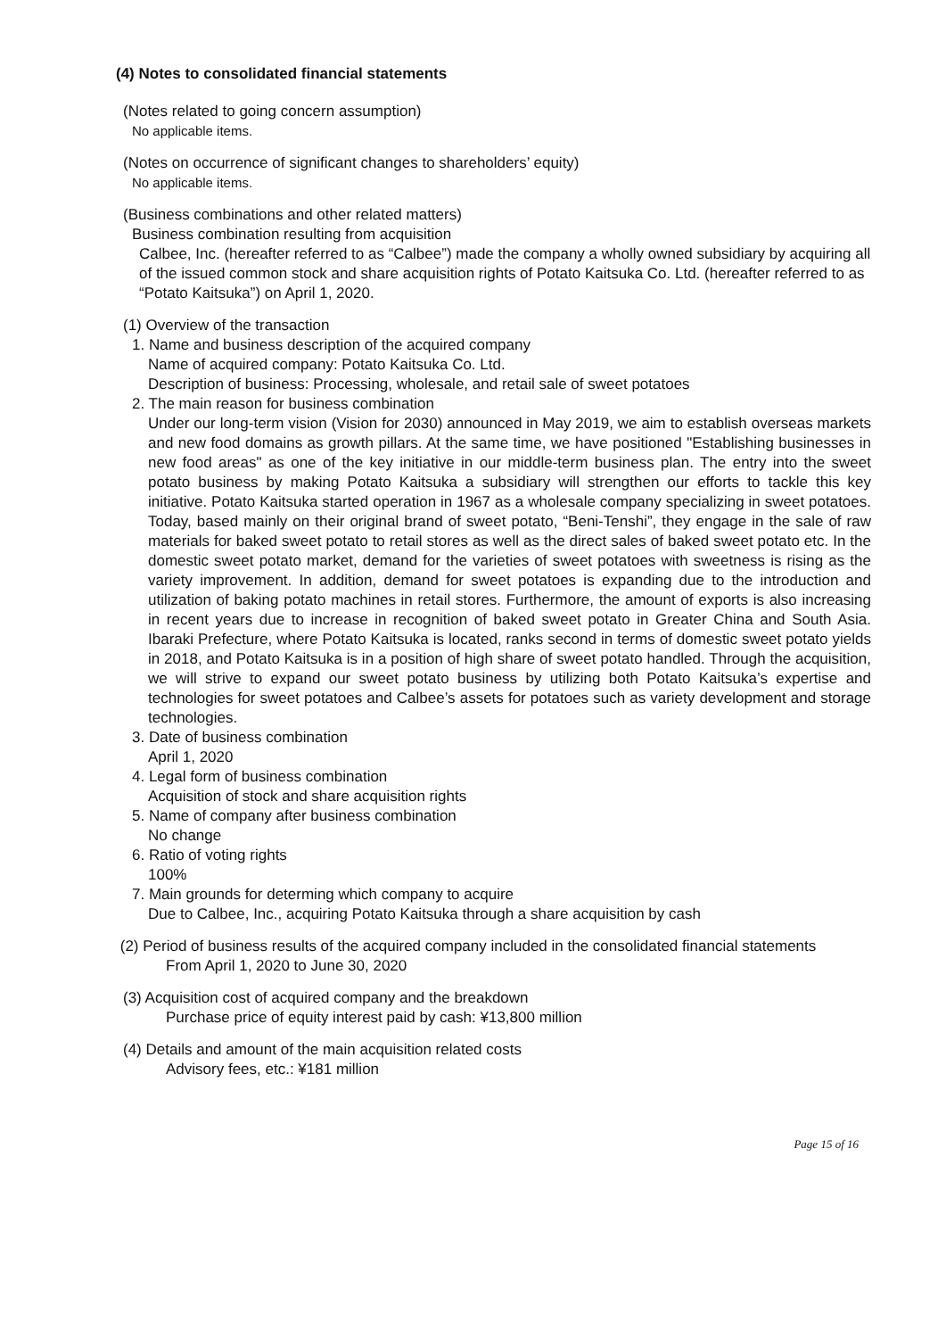(4) Notes to consolidated financial statements
(Notes related to going concern assumption)
No applicable items.
(Notes on occurrence of significant changes to shareholders’ equity)
No applicable items.
(Business combinations and other related matters)
Business combination resulting from acquisition
Calbee, Inc. (hereafter referred to as “Calbee”) made the company a wholly owned subsidiary by acquiring all of the issued common stock and share acquisition rights of Potato Kaitsuka Co. Ltd. (hereafter referred to as “Potato Kaitsuka”) on April 1, 2020.
(1) Overview of the transaction
1. Name and business description of the acquired company
Name of acquired company: Potato Kaitsuka Co. Ltd.
Description of business: Processing, wholesale, and retail sale of sweet potatoes
2. The main reason for business combination
Under our long-term vision (Vision for 2030) announced in May 2019, we aim to establish overseas markets and new food domains as growth pillars. At the same time, we have positioned "Establishing businesses in new food areas" as one of the key initiative in our middle-term business plan. The entry into the sweet potato business by making Potato Kaitsuka a subsidiary will strengthen our efforts to tackle this key initiative. Potato Kaitsuka started operation in 1967 as a wholesale company specializing in sweet potatoes. Today, based mainly on their original brand of sweet potato, “Beni-Tenshi”, they engage in the sale of raw materials for baked sweet potato to retail stores as well as the direct sales of baked sweet potato etc. In the domestic sweet potato market, demand for the varieties of sweet potatoes with sweetness is rising as the variety improvement. In addition, demand for sweet potatoes is expanding due to the introduction and utilization of baking potato machines in retail stores. Furthermore, the amount of exports is also increasing in recent years due to increase in recognition of baked sweet potato in Greater China and South Asia. Ibaraki Prefecture, where Potato Kaitsuka is located, ranks second in terms of domestic sweet potato yields in 2018, and Potato Kaitsuka is in a position of high share of sweet potato handled. Through the acquisition, we will strive to expand our sweet potato business by utilizing both Potato Kaitsuka’s expertise and technologies for sweet potatoes and Calbee’s assets for potatoes such as variety development and storage technologies.
3. Date of business combination
April 1, 2020
4. Legal form of business combination
Acquisition of stock and share acquisition rights
5. Name of company after business combination
No change
6. Ratio of voting rights
100%
7. Main grounds for determing which company to acquire
Due to Calbee, Inc., acquiring Potato Kaitsuka through a share acquisition by cash
(2) Period of business results of the acquired company included in the consolidated financial statements
From April 1, 2020 to June 30, 2020
(3) Acquisition cost of acquired company and the breakdown
Purchase price of equity interest paid by cash: ¥13,800 million
(4) Details and amount of the main acquisition related costs
Advisory fees, etc.: ¥181 million
Page 15 of 16